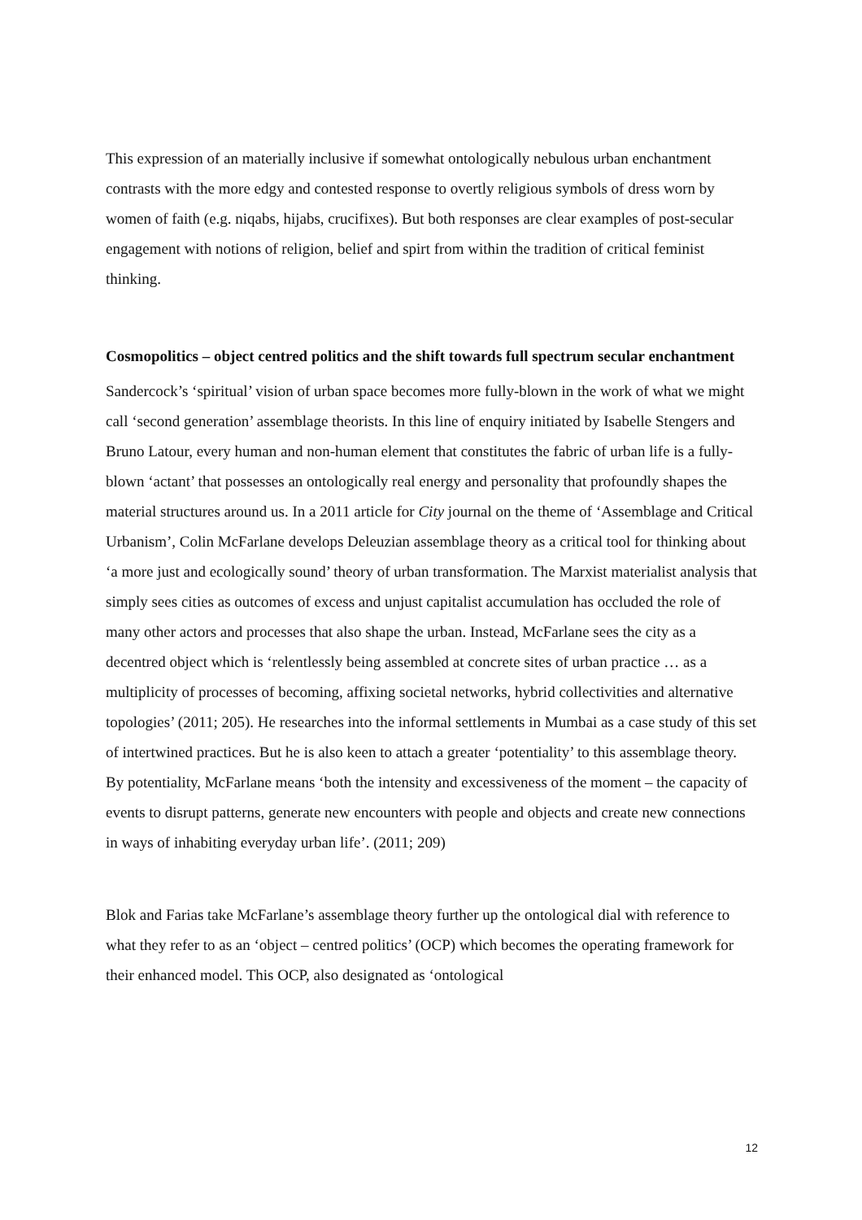This expression of an materially inclusive if somewhat ontologically nebulous urban enchantment contrasts with the more edgy and contested response to overtly religious symbols of dress worn by women of faith (e.g. niqabs, hijabs, crucifixes). But both responses are clear examples of post-secular engagement with notions of religion, belief and spirt from within the tradition of critical feminist thinking.
Cosmopolitics – object centred politics and the shift towards full spectrum secular enchantment
Sandercock’s ‘spiritual’ vision of urban space becomes more fully-blown in the work of what we might call ‘second generation’ assemblage theorists. In this line of enquiry initiated by Isabelle Stengers and Bruno Latour, every human and non-human element that constitutes the fabric of urban life is a fully-blown ‘actant’ that possesses an ontologically real energy and personality that profoundly shapes the material structures around us. In a 2011 article for City journal on the theme of ‘Assemblage and Critical Urbanism’, Colin McFarlane develops Deleuzian assemblage theory as a critical tool for thinking about ‘a more just and ecologically sound’ theory of urban transformation. The Marxist materialist analysis that simply sees cities as outcomes of excess and unjust capitalist accumulation has occluded the role of many other actors and processes that also shape the urban. Instead, McFarlane sees the city as a decentred object which is ‘relentlessly being assembled at concrete sites of urban practice … as a multiplicity of processes of becoming, affixing societal networks, hybrid collectivities and alternative topologies’ (2011; 205). He researches into the informal settlements in Mumbai as a case study of this set of intertwined practices. But he is also keen to attach a greater ‘potentiality’ to this assemblage theory. By potentiality, McFarlane means ‘both the intensity and excessiveness of the moment – the capacity of events to disrupt patterns, generate new encounters with people and objects and create new connections in ways of inhabiting everyday urban life’. (2011; 209)
Blok and Farias take McFarlane’s assemblage theory further up the ontological dial with reference to what they refer to as an ‘object – centred politics’ (OCP) which becomes the operating framework for their enhanced model. This OCP, also designated as ‘ontological
12